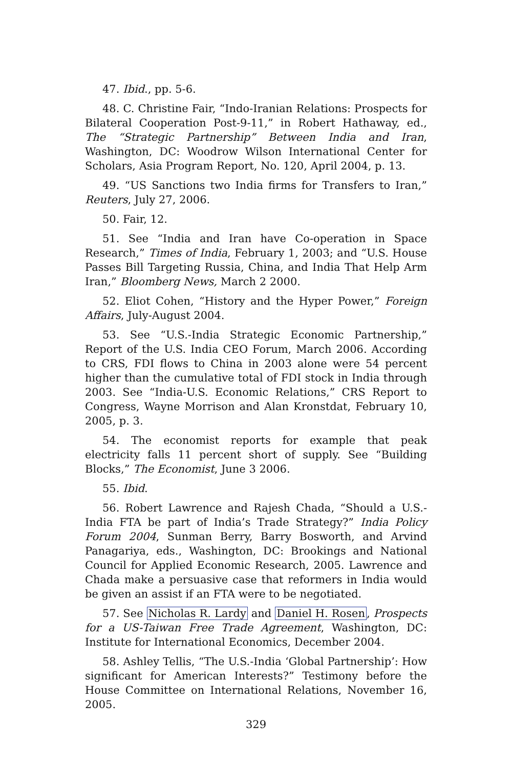47. Ibid., pp. 5-6.
48. C. Christine Fair, “Indo-Iranian Relations: Prospects for Bilateral Cooperation Post-9-11,” in Robert Hathaway, ed., The “Strategic Partnership” Between India and Iran, Washington, DC: Woodrow Wilson International Center for Scholars, Asia Program Report, No. 120, April 2004, p. 13.
49. “US Sanctions two India firms for Transfers to Iran,” Reuters, July 27, 2006.
50. Fair, 12.
51. See “India and Iran have Co-operation in Space Research,” Times of India, February 1, 2003; and “U.S. House Passes Bill Targeting Russia, China, and India That Help Arm Iran,” Bloomberg News, March 2 2000.
52. Eliot Cohen, “History and the Hyper Power,” Foreign Affairs, July-August 2004.
53. See “U.S.-India Strategic Economic Partnership,” Report of the U.S. India CEO Forum, March 2006. According to CRS, FDI flows to China in 2003 alone were 54 percent higher than the cumulative total of FDI stock in India through 2003. See “India-U.S. Economic Relations,” CRS Report to Congress, Wayne Morrison and Alan Kronstdat, February 10, 2005, p. 3.
54. The economist reports for example that peak electricity falls 11 percent short of supply. See “Building Blocks,” The Economist, June 3 2006.
55. Ibid.
56. Robert Lawrence and Rajesh Chada, “Should a U.S.-India FTA be part of India’s Trade Strategy?” India Policy Forum 2004, Sunman Berry, Barry Bosworth, and Arvind Panagariya, eds., Washington, DC: Brookings and National Council for Applied Economic Research, 2005. Lawrence and Chada make a persuasive case that reformers in India would be given an assist if an FTA were to be negotiated.
57. See Nicholas R. Lardy and Daniel H. Rosen, Prospects for a US-Taiwan Free Trade Agreement, Washington, DC: Institute for International Economics, December 2004.
58. Ashley Tellis, “The U.S.-India ‘Global Partnership’: How significant for American Interests?” Testimony before the House Committee on International Relations, November 16, 2005.
329